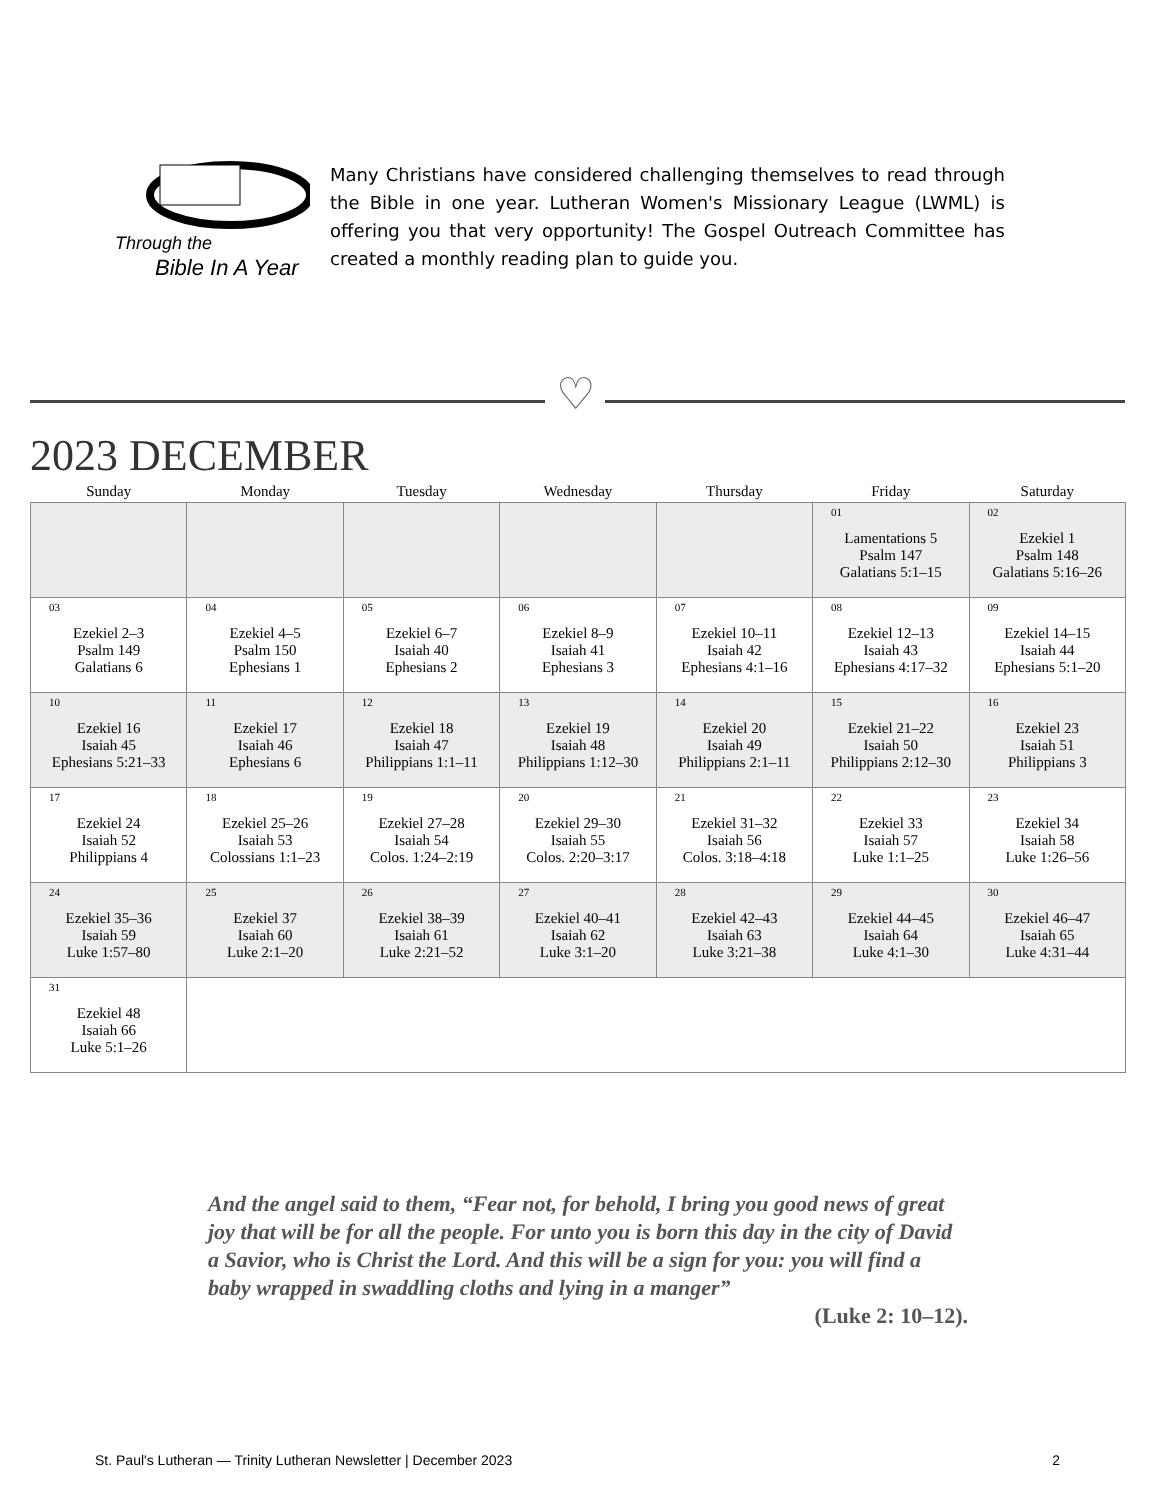Through the
Bible In A Year
Many Christians have considered challenging themselves to read through the Bible in one year. Lutheran Women's Missionary League (LWML) is offering you that very opportunity! The Gospel Outreach Committee has created a monthly reading plan to guide you.
♡
2023 DECEMBER
| Sunday | Monday | Tuesday | Wednesday | Thursday | Friday | Saturday |
| --- | --- | --- | --- | --- | --- | --- |
| | | | | | 01 Lamentations 5 Psalm 147 Galatians 5:1–15 | 02 Ezekiel 1 Psalm 148 Galatians 5:16–26 |
| 03 Ezekiel 2–3 Psalm 149 Galatians 6 | 04 Ezekiel 4–5 Psalm 150 Ephesians 1 | 05 Ezekiel 6–7 Isaiah 40 Ephesians 2 | 06 Ezekiel 8–9 Isaiah 41 Ephesians 3 | 07 Ezekiel 10–11 Isaiah 42 Ephesians 4:1–16 | 08 Ezekiel 12–13 Isaiah 43 Ephesians 4:17–32 | 09 Ezekiel 14–15 Isaiah 44 Ephesians 5:1–20 |
| 10 Ezekiel 16 Isaiah 45 Ephesians 5:21–33 | 11 Ezekiel 17 Isaiah 46 Ephesians 6 | 12 Ezekiel 18 Isaiah 47 Philippians 1:1–11 | 13 Ezekiel 19 Isaiah 48 Philippians 1:12–30 | 14 Ezekiel 20 Isaiah 49 Philippians 2:1–11 | 15 Ezekiel 21–22 Isaiah 50 Philippians 2:12–30 | 16 Ezekiel 23 Isaiah 51 Philippians 3 |
| 17 Ezekiel 24 Isaiah 52 Philippians 4 | 18 Ezekiel 25–26 Isaiah 53 Colossians 1:1–23 | 19 Ezekiel 27–28 Isaiah 54 Colos. 1:24–2:19 | 20 Ezekiel 29–30 Isaiah 55 Colos. 2:20–3:17 | 21 Ezekiel 31–32 Isaiah 56 Colos. 3:18–4:18 | 22 Ezekiel 33 Isaiah 57 Luke 1:1–25 | 23 Ezekiel 34 Isaiah 58 Luke 1:26–56 |
| 24 Ezekiel 35–36 Isaiah 59 Luke 1:57–80 | 25 Ezekiel 37 Isaiah 60 Luke 2:1–20 | 26 Ezekiel 38–39 Isaiah 61 Luke 2:21–52 | 27 Ezekiel 40–41 Isaiah 62 Luke 3:1–20 | 28 Ezekiel 42–43 Isaiah 63 Luke 3:21–38 | 29 Ezekiel 44–45 Isaiah 64 Luke 4:1–30 | 30 Ezekiel 46–47 Isaiah 65 Luke 4:31–44 |
| 31 Ezekiel 48 Isaiah 66 Luke 5:1–26 | | | | | | |
And the angel said to them, “Fear not, for behold, I bring you good news of great joy that will be for all the people. For unto you is born this day in the city of David a Savior, who is Christ the Lord. And this will be a sign for you: you will find a baby wrapped in swaddling cloths and lying in a manger”
(Luke 2: 10–12).
St. Paul's Lutheran — Trinity Lutheran Newsletter | December 2023 2